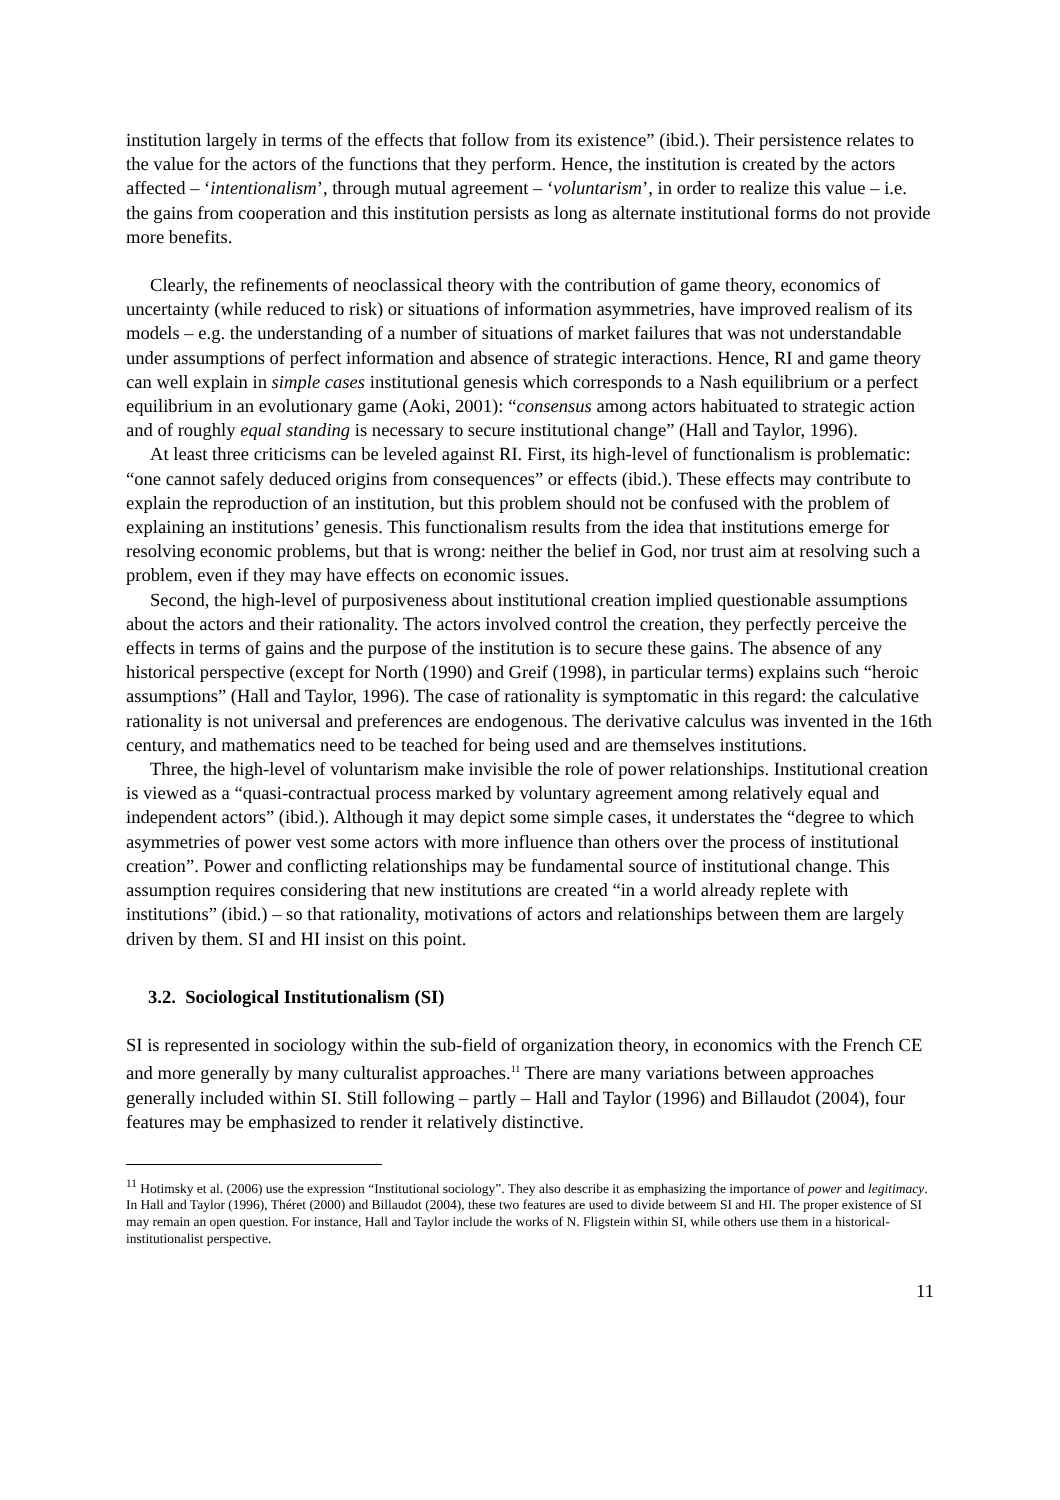institution largely in terms of the effects that follow from its existence” (ibid.). Their persistence relates to the value for the actors of the functions that they perform. Hence, the institution is created by the actors affected – ‘intentionalism’, through mutual agreement – ‘voluntarism’, in order to realize this value – i.e. the gains from cooperation and this institution persists as long as alternate institutional forms do not provide more benefits.
Clearly, the refinements of neoclassical theory with the contribution of game theory, economics of uncertainty (while reduced to risk) or situations of information asymmetries, have improved realism of its models – e.g. the understanding of a number of situations of market failures that was not understandable under assumptions of perfect information and absence of strategic interactions. Hence, RI and game theory can well explain in simple cases institutional genesis which corresponds to a Nash equilibrium or a perfect equilibrium in an evolutionary game (Aoki, 2001): “consensus among actors habituated to strategic action and of roughly equal standing is necessary to secure institutional change” (Hall and Taylor, 1996).
At least three criticisms can be leveled against RI. First, its high-level of functionalism is problematic: “one cannot safely deduced origins from consequences” or effects (ibid.). These effects may contribute to explain the reproduction of an institution, but this problem should not be confused with the problem of explaining an institutions’ genesis. This functionalism results from the idea that institutions emerge for resolving economic problems, but that is wrong: neither the belief in God, nor trust aim at resolving such a problem, even if they may have effects on economic issues.
Second, the high-level of purposiveness about institutional creation implied questionable assumptions about the actors and their rationality. The actors involved control the creation, they perfectly perceive the effects in terms of gains and the purpose of the institution is to secure these gains. The absence of any historical perspective (except for North (1990) and Greif (1998), in particular terms) explains such “heroic assumptions” (Hall and Taylor, 1996). The case of rationality is symptomatic in this regard: the calculative rationality is not universal and preferences are endogenous. The derivative calculus was invented in the 16th century, and mathematics need to be teached for being used and are themselves institutions.
Three, the high-level of voluntarism make invisible the role of power relationships. Institutional creation is viewed as a “quasi-contractual process marked by voluntary agreement among relatively equal and independent actors” (ibid.). Although it may depict some simple cases, it understates the “degree to which asymmetries of power vest some actors with more influence than others over the process of institutional creation”. Power and conflicting relationships may be fundamental source of institutional change. This assumption requires considering that new institutions are created “in a world already replete with institutions” (ibid.) – so that rationality, motivations of actors and relationships between them are largely driven by them. SI and HI insist on this point.
3.2. Sociological Institutionalism (SI)
SI is represented in sociology within the sub-field of organization theory, in economics with the French CE and more generally by many culturalist approaches.<sup>11</sup> There are many variations between approaches generally included within SI. Still following – partly – Hall and Taylor (1996) and Billaudot (2004), four features may be emphasized to render it relatively distinctive.
<sup>11</sup> Hotimsky et al. (2006) use the expression “Institutional sociology”. They also describe it as emphasizing the importance of power and legitimacy. In Hall and Taylor (1996), Théret (2000) and Billaudot (2004), these two features are used to divide betweem SI and HI. The proper existence of SI may remain an open question. For instance, Hall and Taylor include the works of N. Fligstein within SI, while others use them in a historical-institutionalist perspective.
11